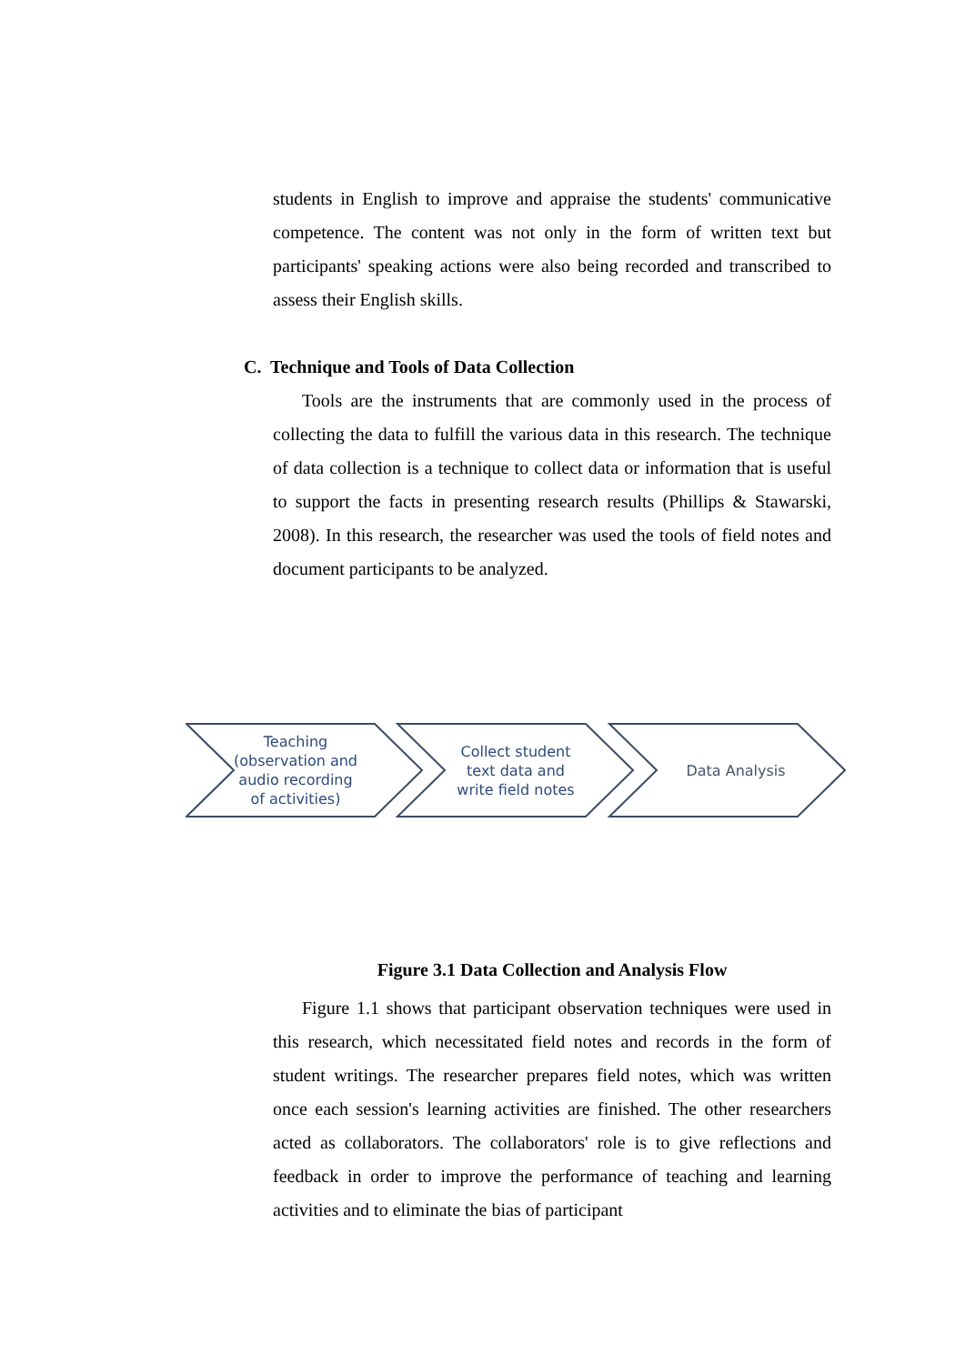students in English to improve and appraise the students' communicative competence. The content was not only in the form of written text but participants' speaking actions were also being recorded and transcribed to assess their English skills.
C. Technique and Tools of Data Collection
Tools are the instruments that are commonly used in the process of collecting the data to fulfill the various data in this research. The technique of data collection is a technique to collect data or information that is useful to support the facts in presenting research results (Phillips & Stawarski, 2008). In this research, the researcher was used the tools of field notes and document participants to be analyzed.
Teaching
(observation and
audio recording
of activities)
Collect student
text data and
write field notes
Data Analysis
Figure 3.1 Data Collection and Analysis Flow
Figure 1.1 shows that participant observation techniques were used in this research, which necessitated field notes and records in the form of student writings. The researcher prepares field notes, which was written once each session's learning activities are finished. The other researchers acted as collaborators. The collaborators' role is to give reflections and feedback in order to improve the performance of teaching and learning activities and to eliminate the bias of participant